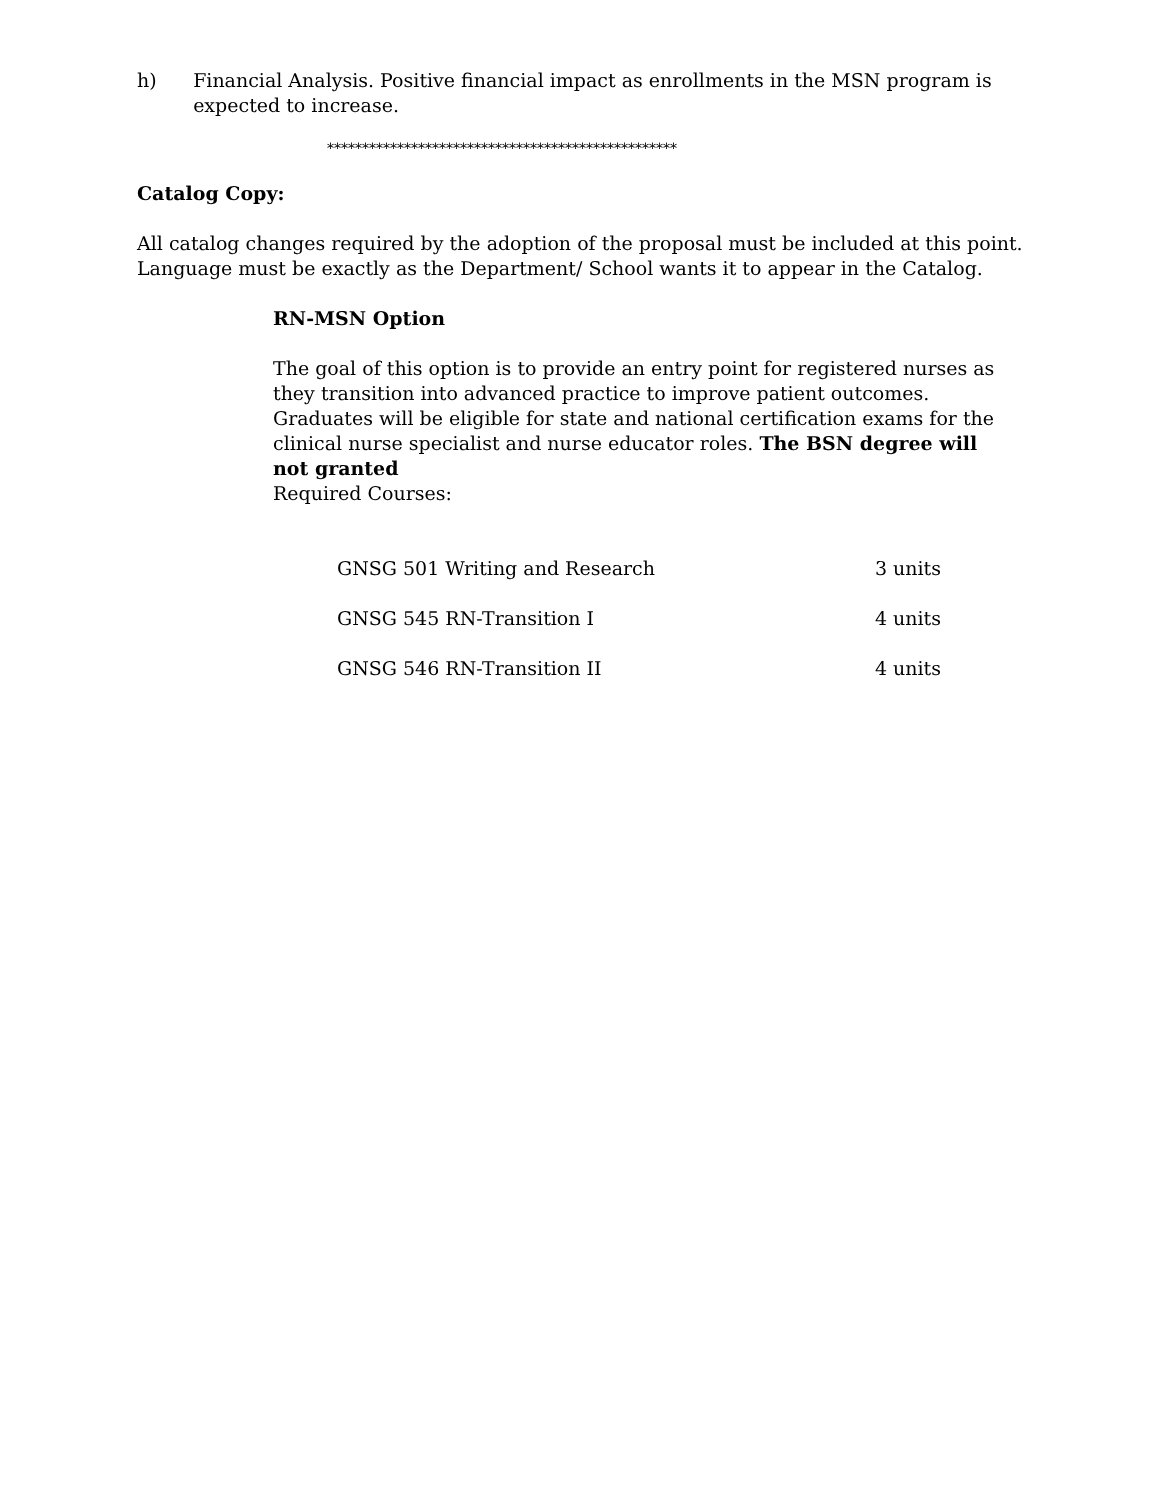h) Financial Analysis. Positive financial impact as enrollments in the MSN program is expected to increase.
**************************************************
Catalog Copy:
All catalog changes required by the adoption of the proposal must be included at this point. Language must be exactly as the Department/ School wants it to appear in the Catalog.
RN-MSN Option
The goal of this option is to provide an entry point for registered nurses as they transition into advanced practice to improve patient outcomes. Graduates will be eligible for state and national certification exams for the clinical nurse specialist and nurse educator roles. The BSN degree will not granted
Required Courses:
| GNSG 501 Writing and Research | 3 units |
| GNSG 545 RN-Transition I | 4 units |
| GNSG 546 RN-Transition II | 4 units |